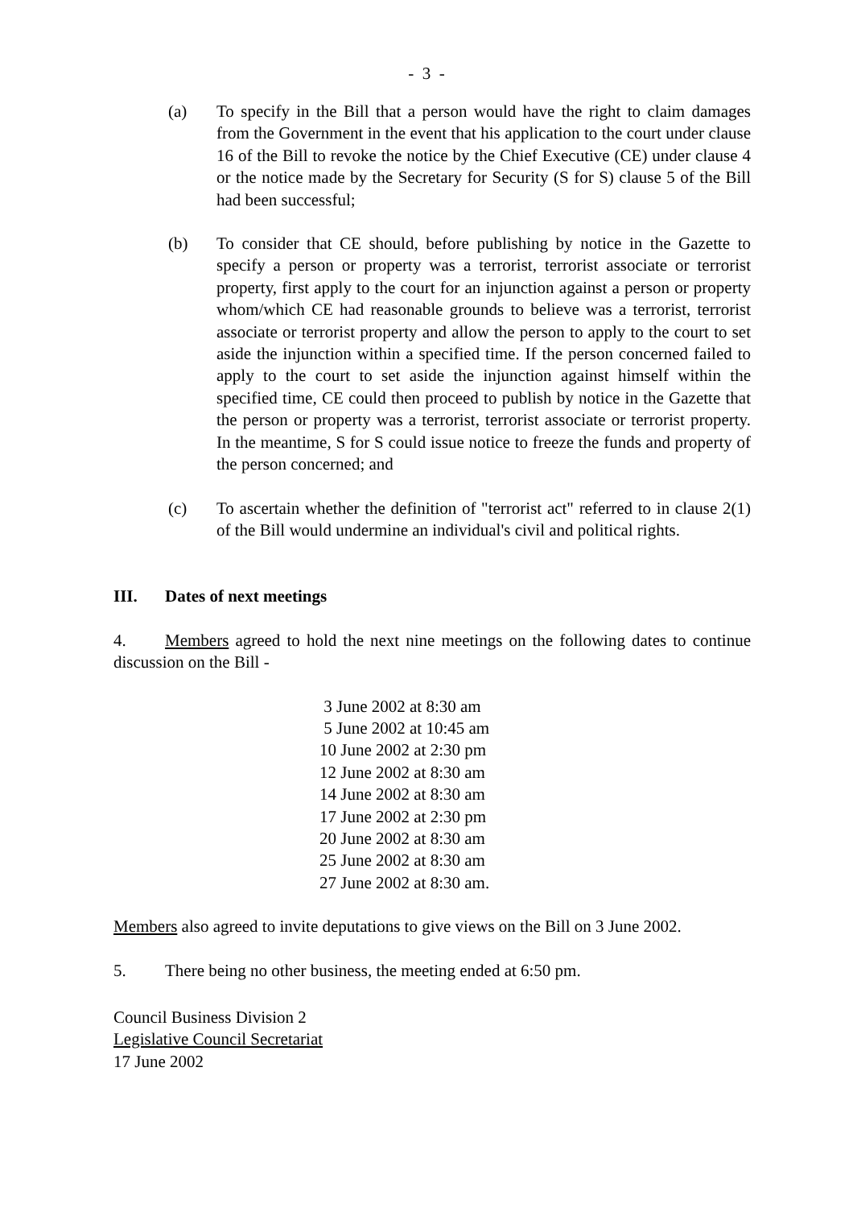- 3 -
(a) To specify in the Bill that a person would have the right to claim damages from the Government in the event that his application to the court under clause 16 of the Bill to revoke the notice by the Chief Executive (CE) under clause 4 or the notice made by the Secretary for Security (S for S) clause 5 of the Bill had been successful;
(b) To consider that CE should, before publishing by notice in the Gazette to specify a person or property was a terrorist, terrorist associate or terrorist property, first apply to the court for an injunction against a person or property whom/which CE had reasonable grounds to believe was a terrorist, terrorist associate or terrorist property and allow the person to apply to the court to set aside the injunction within a specified time. If the person concerned failed to apply to the court to set aside the injunction against himself within the specified time, CE could then proceed to publish by notice in the Gazette that the person or property was a terrorist, terrorist associate or terrorist property. In the meantime, S for S could issue notice to freeze the funds and property of the person concerned; and
(c) To ascertain whether the definition of "terrorist act" referred to in clause 2(1) of the Bill would undermine an individual's civil and political rights.
III. Dates of next meetings
4. Members agreed to hold the next nine meetings on the following dates to continue discussion on the Bill -
3 June 2002 at 8:30 am
5 June 2002 at 10:45 am
10 June 2002 at 2:30 pm
12 June 2002 at 8:30 am
14 June 2002 at 8:30 am
17 June 2002 at 2:30 pm
20 June 2002 at 8:30 am
25 June 2002 at 8:30 am
27 June 2002 at 8:30 am.
Members also agreed to invite deputations to give views on the Bill on 3 June 2002.
5. There being no other business, the meeting ended at 6:50 pm.
Council Business Division 2
Legislative Council Secretariat
17 June 2002